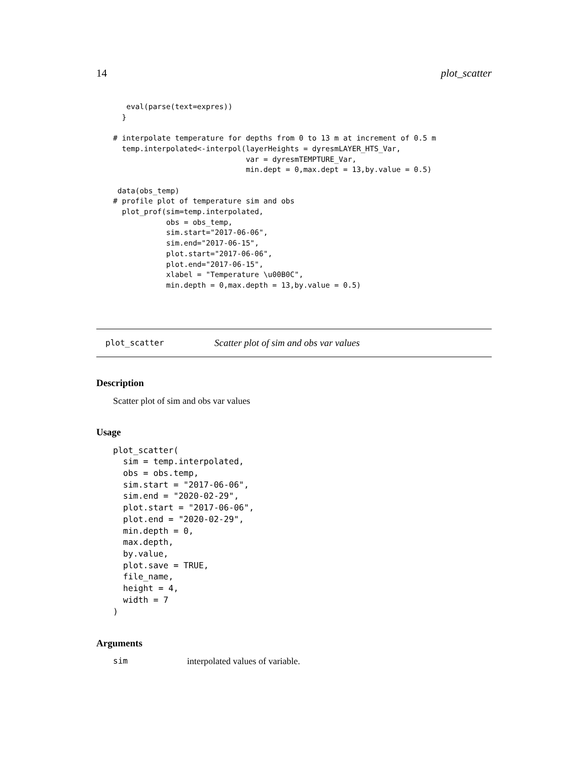14 plot_scatter
   eval(parse(text=expres))
  }

# interpolate temperature for depths from 0 to 13 m at increment of 0.5 m
  temp.interpolated<-interpol(layerHeights = dyresmLAYER_HTS_Var,
                              var = dyresmTEMPTURE_Var,
                              min.dept = 0,max.dept = 13,by.value = 0.5)

 data(obs_temp)
# profile plot of temperature sim and obs
  plot_prof(sim=temp.interpolated,
            obs = obs_temp,
            sim.start="2017-06-06",
            sim.end="2017-06-15",
            plot.start="2017-06-06",
            plot.end="2017-06-15",
            xlabel = "Temperature \u00B0C",
            min.depth = 0,max.depth = 13,by.value = 0.5)
plot_scatter Scatter plot of sim and obs var values
Description
Scatter plot of sim and obs var values
Usage
plot_scatter(
  sim = temp.interpolated,
  obs = obs.temp,
  sim.start = "2017-06-06",
  sim.end = "2020-02-29",
  plot.start = "2017-06-06",
  plot.end = "2020-02-29",
  min.depth = 0,
  max.depth,
  by.value,
  plot.save = TRUE,
  file_name,
  height = 4,
  width = 7
)
Arguments
sim interpolated values of variable.